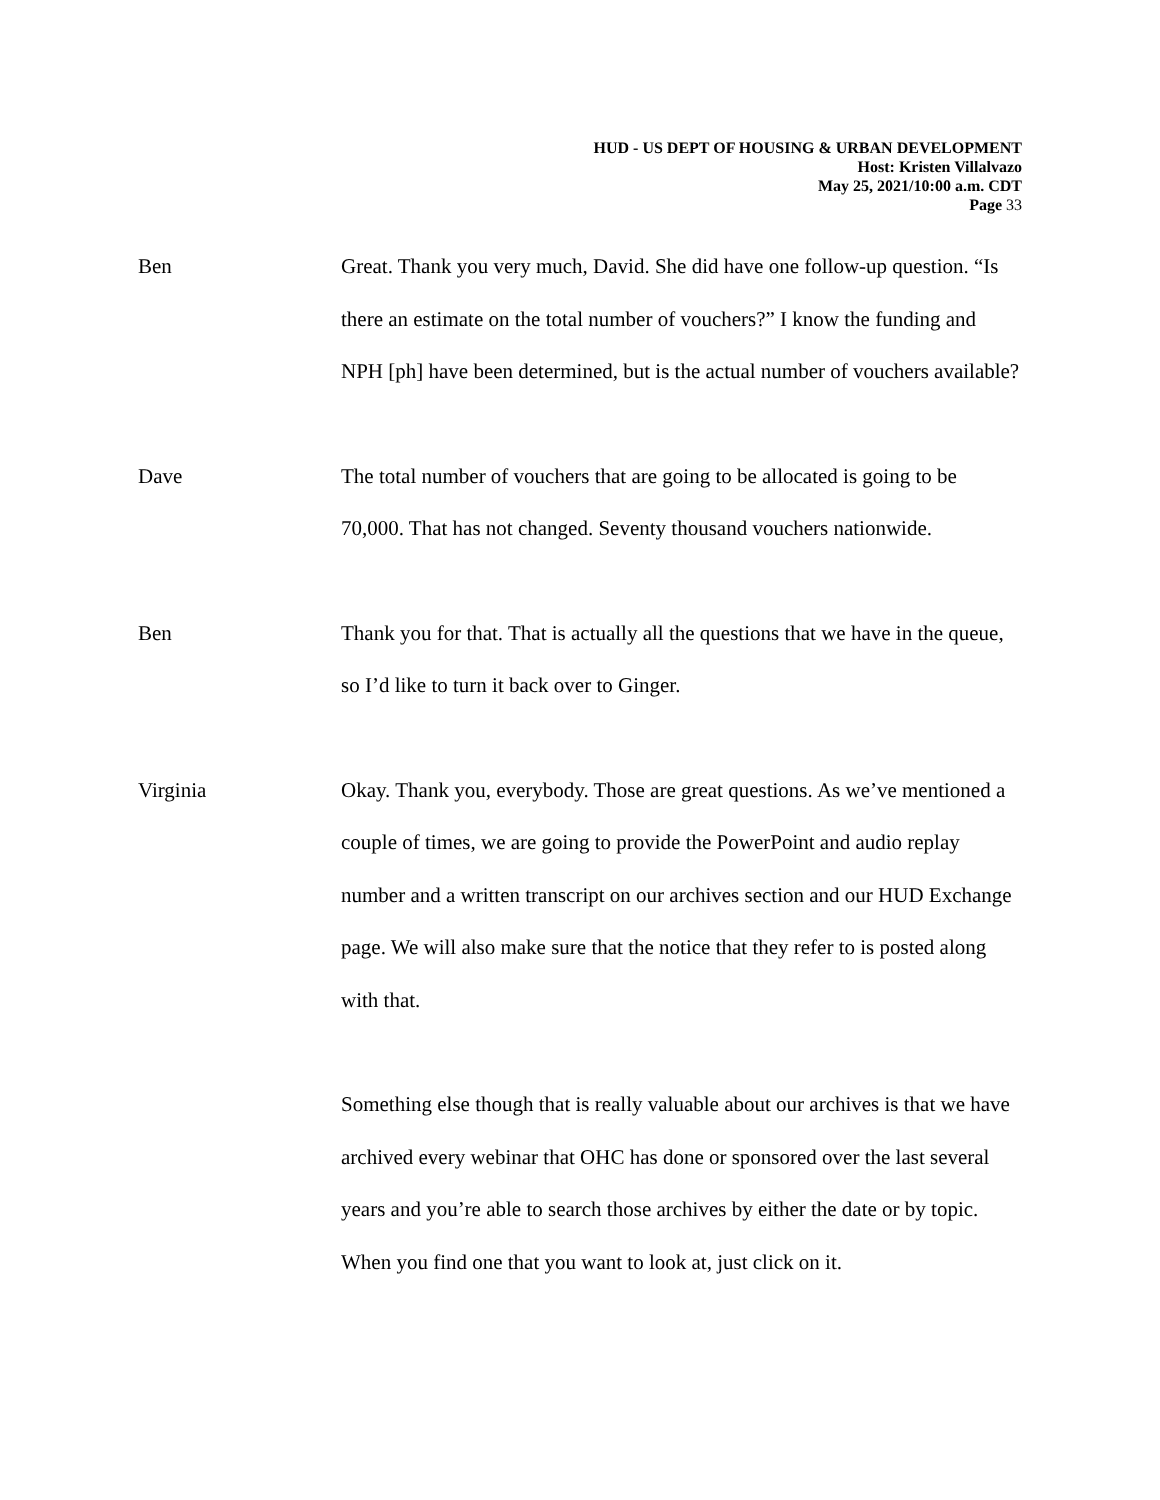HUD - US DEPT OF HOUSING & URBAN DEVELOPMENT
Host: Kristen Villalvazo
May 25, 2021/10:00 a.m. CDT
Page 33
Ben Great. Thank you very much, David. She did have one follow-up question. “Is there an estimate on the total number of vouchers?” I know the funding and NPH [ph] have been determined, but is the actual number of vouchers available?
Dave The total number of vouchers that are going to be allocated is going to be 70,000. That has not changed. Seventy thousand vouchers nationwide.
Ben Thank you for that. That is actually all the questions that we have in the queue, so I’d like to turn it back over to Ginger.
Virginia Okay. Thank you, everybody. Those are great questions. As we’ve mentioned a couple of times, we are going to provide the PowerPoint and audio replay number and a written transcript on our archives section and our HUD Exchange page. We will also make sure that the notice that they refer to is posted along with that.
Something else though that is really valuable about our archives is that we have archived every webinar that OHC has done or sponsored over the last several years and you’re able to search those archives by either the date or by topic. When you find one that you want to look at, just click on it.